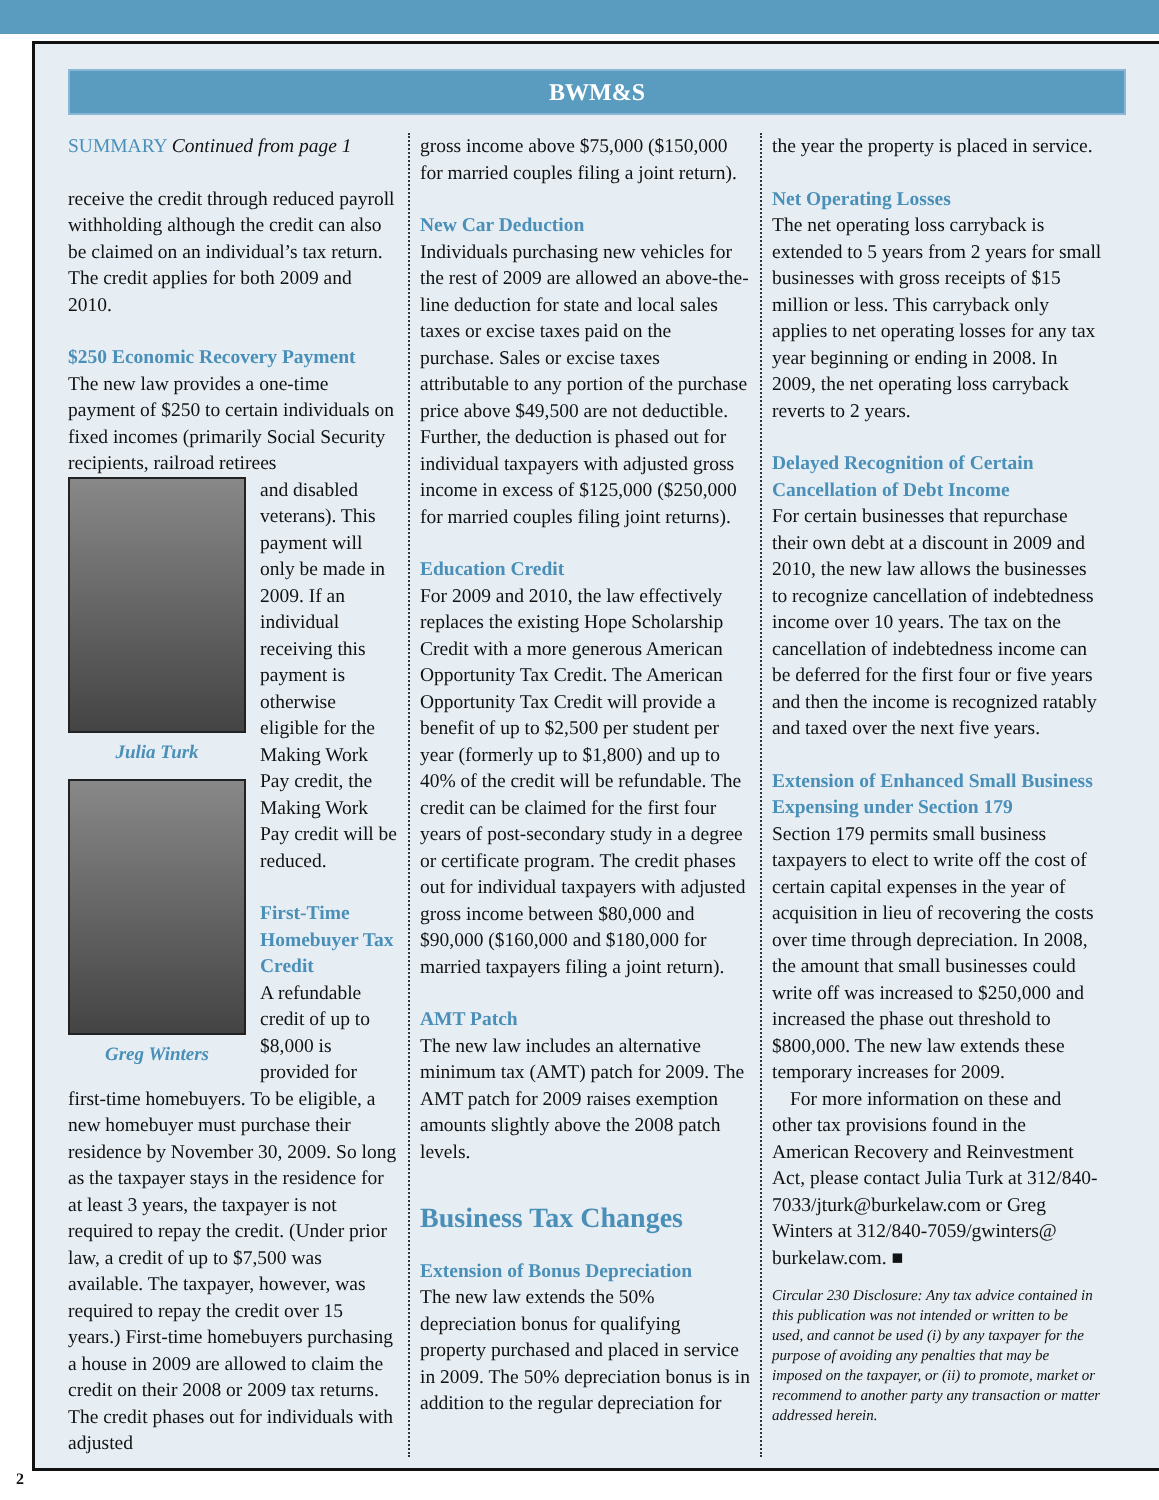BWM&S
SUMMARY Continued from page 1
receive the credit through reduced payroll withholding although the credit can also be claimed on an individual’s tax return. The credit applies for both 2009 and 2010.
$250 Economic Recovery Payment
The new law provides a one-time payment of $250 to certain individuals on fixed incomes (primarily Social Security recipients, railroad retirees
Julia Turk
Greg Winters
and disabled veterans). This payment will only be made in 2009. If an individual receiving this payment is otherwise eligible for the Making Work Pay credit, the Making Work Pay credit will be reduced.
First-Time Homebuyer Tax Credit
A refundable credit of up to $8,000 is provided for first-time homebuyers. To be eligible, a new homebuyer must purchase their residence by November 30, 2009. So long as the taxpayer stays in the residence for at least 3 years, the taxpayer is not required to repay the credit. (Under prior law, a credit of up to $7,500 was available. The taxpayer, however, was required to repay the credit over 15 years.) First-time homebuyers purchasing a house in 2009 are allowed to claim the credit on their 2008 or 2009 tax returns. The credit phases out for individuals with adjusted
gross income above $75,000 ($150,000 for married couples filing a joint return).
New Car Deduction
Individuals purchasing new vehicles for the rest of 2009 are allowed an above-the-line deduction for state and local sales taxes or excise taxes paid on the purchase. Sales or excise taxes attributable to any portion of the purchase price above $49,500 are not deductible. Further, the deduction is phased out for individual taxpayers with adjusted gross income in excess of $125,000 ($250,000 for married couples filing joint returns).
Education Credit
For 2009 and 2010, the law effectively replaces the existing Hope Scholarship Credit with a more generous American Opportunity Tax Credit. The American Opportunity Tax Credit will provide a benefit of up to $2,500 per student per year (formerly up to $1,800) and up to 40% of the credit will be refundable. The credit can be claimed for the first four years of post-secondary study in a degree or certificate program. The credit phases out for individual taxpayers with adjusted gross income between $80,000 and $90,000 ($160,000 and $180,000 for married taxpayers filing a joint return).
AMT Patch
The new law includes an alternative minimum tax (AMT) patch for 2009. The AMT patch for 2009 raises exemption amounts slightly above the 2008 patch levels.
Business Tax Changes
Extension of Bonus Depreciation
The new law extends the 50% depreciation bonus for qualifying property purchased and placed in service in 2009. The 50% depreciation bonus is in addition to the regular depreciation for
the year the property is placed in service.
Net Operating Losses
The net operating loss carryback is extended to 5 years from 2 years for small businesses with gross receipts of $15 million or less. This carryback only applies to net operating losses for any tax year beginning or ending in 2008. In 2009, the net operating loss carryback reverts to 2 years.
Delayed Recognition of Certain Cancellation of Debt Income
For certain businesses that repurchase their own debt at a discount in 2009 and 2010, the new law allows the businesses to recognize cancellation of indebtedness income over 10 years. The tax on the cancellation of indebtedness income can be deferred for the first four or five years and then the income is recognized ratably and taxed over the next five years.
Extension of Enhanced Small Business Expensing under Section 179
Section 179 permits small business taxpayers to elect to write off the cost of certain capital expenses in the year of acquisition in lieu of recovering the costs over time through depreciation. In 2008, the amount that small businesses could write off was increased to $250,000 and increased the phase out threshold to $800,000. The new law extends these temporary increases for 2009.
For more information on these and other tax provisions found in the American Recovery and Reinvestment Act, please contact Julia Turk at 312/840-7033/jturk@burkelaw.com or Greg Winters at 312/840-7059/gwinters@ burkelaw.com. ■
Circular 230 Disclosure: Any tax advice contained in this publication was not intended or written to be used, and cannot be used (i) by any taxpayer for the purpose of avoiding any penalties that may be imposed on the taxpayer, or (ii) to promote, market or recommend to another party any transaction or matter addressed herein.
2